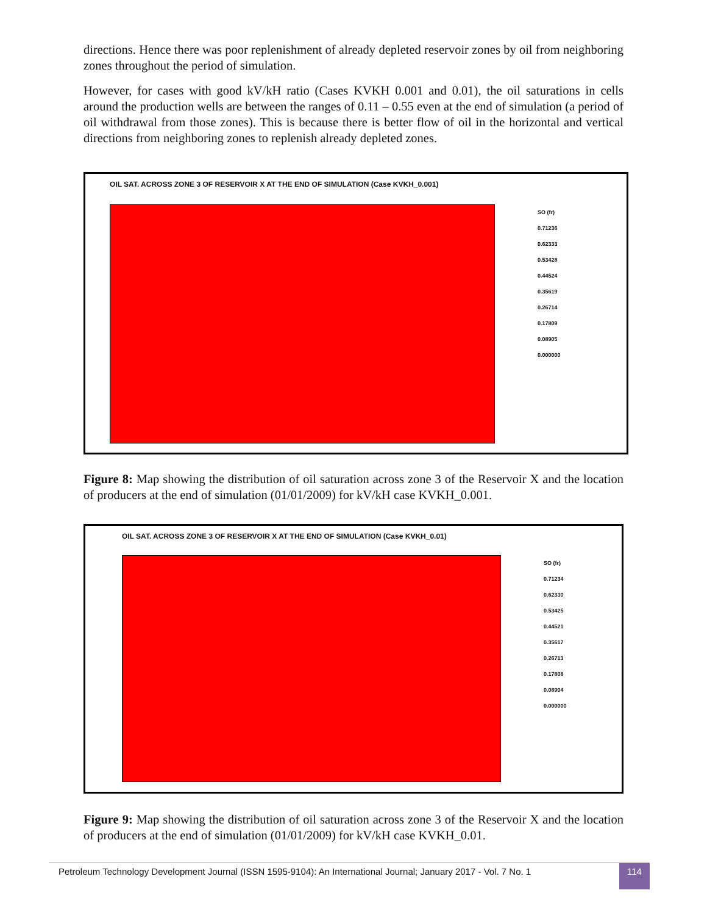directions. Hence there was poor replenishment of already depleted reservoir zones by oil from neighboring zones throughout the period of simulation.
However, for cases with good kV/kH ratio (Cases KVKH 0.001 and 0.01), the oil saturations in cells around the production wells are between the ranges of 0.11 – 0.55 even at the end of simulation (a period of oil withdrawal from those zones). This is because there is better flow of oil in the horizontal and vertical directions from neighboring zones to replenish already depleted zones.
OIL SAT. ACROSS ZONE 3 OF RESERVOIR X AT THE END OF SIMULATION (Case KVKH_0.001)
SO (fr)
0.71236
0.62333
0.53428
0.44524
0.35619
0.26714
0.17809
0.08905
0.000000
Figure 8: Map showing the distribution of oil saturation across zone 3 of the Reservoir X and the location of producers at the end of simulation (01/01/2009) for kV/kH case KVKH_0.001.
OIL SAT. ACROSS ZONE 3 OF RESERVOIR X AT THE END OF SIMULATION (Case KVKH_0.01)
SO (fr)
0.71234
0.62330
0.53425
0.44521
0.35617
0.26713
0.17808
0.08904
0.000000
Figure 9: Map showing the distribution of oil saturation across zone 3 of the Reservoir X and the location of producers at the end of simulation (01/01/2009) for kV/kH case KVKH_0.01.
Petroleum Technology Development Journal (ISSN 1595-9104): An International Journal; January 2017 - Vol. 7 No. 1
114